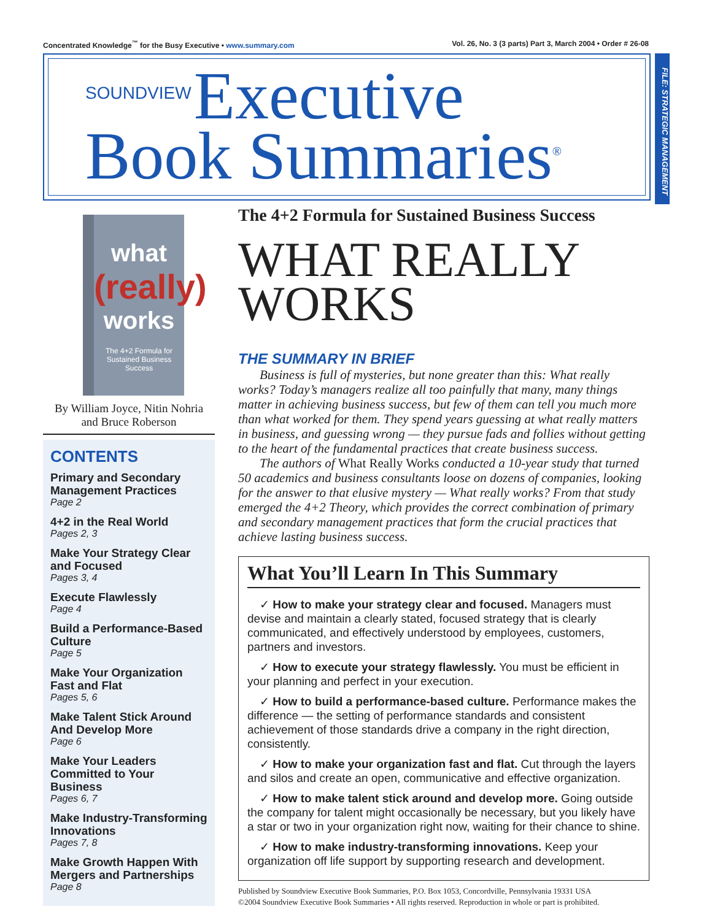Concentrated Knowledge<sup>™</sup> for the Busy Executive • www.summary.com Vol. 26, No. 3 (3 parts) Part 3, March 2004 • Order # 26-08
SOUNDVIEW Executive
Book Summaries<sup>®</sup>
FILE: STRATEGIC MANAGEMENT
what
(really)
works
The 4+2 Formula for Sustained Business Success
By William Joyce, Nitin Nohria
and Bruce Roberson
CONTENTS
Primary and Secondary Management Practices
Page 2
4+2 in the Real World
Pages 2, 3
Make Your Strategy Clear and Focused
Pages 3, 4
Execute Flawlessly
Page 4
Build a Performance-Based Culture
Page 5
Make Your Organization Fast and Flat
Pages 5, 6
Make Talent Stick Around And Develop More
Page 6
Make Your Leaders Committed to Your Business
Pages 6, 7
Make Industry-Transforming Innovations
Pages 7, 8
Make Growth Happen With Mergers and Partnerships
Page 8
The 4+2 Formula for Sustained Business Success
WHAT REALLY WORKS
THE SUMMARY IN BRIEF
Business is full of mysteries, but none greater than this: What really works? Today’s managers realize all too painfully that many, many things matter in achieving business success, but few of them can tell you much more than what worked for them. They spend years guessing at what really matters in business, and guessing wrong — they pursue fads and follies without getting to the heart of the fundamental practices that create business success.
The authors of What Really Works conducted a 10-year study that turned 50 academics and business consultants loose on dozens of companies, looking for the answer to that elusive mystery — What really works? From that study emerged the 4+2 Theory, which provides the correct combination of primary and secondary management practices that form the crucial practices that achieve lasting business success.
What You’ll Learn In This Summary
✓ How to make your strategy clear and focused. Managers must devise and maintain a clearly stated, focused strategy that is clearly communicated, and effectively understood by employees, customers, partners and investors.
✓ How to execute your strategy flawlessly. You must be efficient in your planning and perfect in your execution.
✓ How to build a performance-based culture. Performance makes the difference — the setting of performance standards and consistent achievement of those standards drive a company in the right direction, consistently.
✓ How to make your organization fast and flat. Cut through the layers and silos and create an open, communicative and effective organization.
✓ How to make talent stick around and develop more. Going outside the company for talent might occasionally be necessary, but you likely have a star or two in your organization right now, waiting for their chance to shine.
✓ How to make industry-transforming innovations. Keep your organization off life support by supporting research and development.
Published by Soundview Executive Book Summaries, P.O. Box 1053, Concordville, Pennsylvania 19331 USA
©2004 Soundview Executive Book Summaries • All rights reserved. Reproduction in whole or part is prohibited.